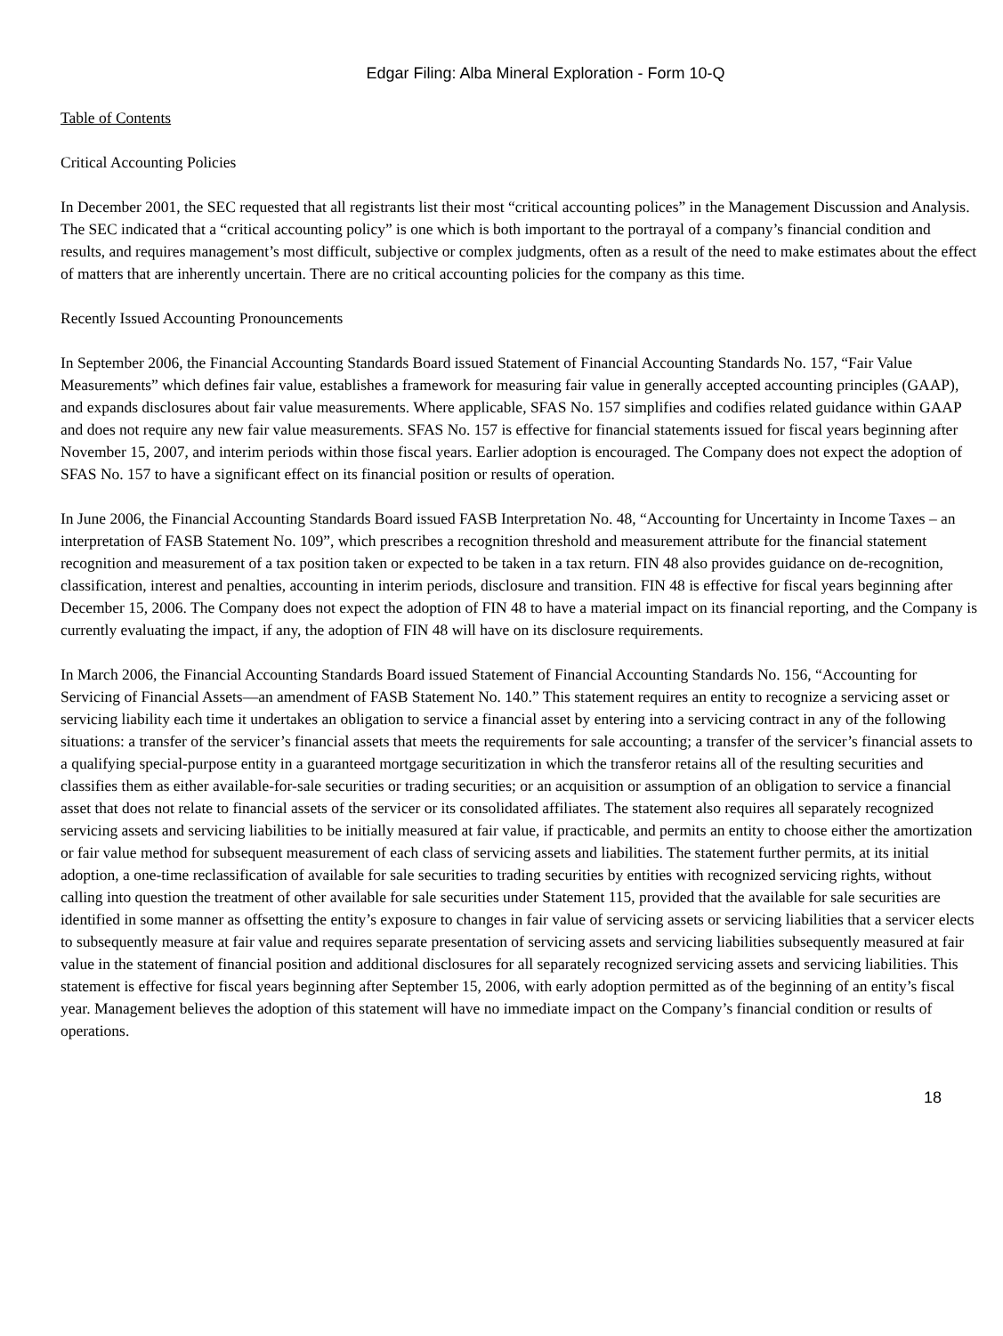Edgar Filing: Alba Mineral Exploration - Form 10-Q
Table of Contents
Critical Accounting Policies
In December 2001, the SEC requested that all registrants list their most “critical accounting polices” in the Management Discussion and Analysis. The SEC indicated that a “critical accounting policy” is one which is both important to the portrayal of a company’s financial condition and results, and requires management’s most difficult, subjective or complex judgments, often as a result of the need to make estimates about the effect of matters that are inherently uncertain. There are no critical accounting policies for the company as this time.
Recently Issued Accounting Pronouncements
In September 2006, the Financial Accounting Standards Board issued Statement of Financial Accounting Standards No. 157, “Fair Value Measurements” which defines fair value, establishes a framework for measuring fair value in generally accepted accounting principles (GAAP), and expands disclosures about fair value measurements. Where applicable, SFAS No. 157 simplifies and codifies related guidance within GAAP and does not require any new fair value measurements. SFAS No. 157 is effective for financial statements issued for fiscal years beginning after November 15, 2007, and interim periods within those fiscal years. Earlier adoption is encouraged. The Company does not expect the adoption of SFAS No. 157 to have a significant effect on its financial position or results of operation.
In June 2006, the Financial Accounting Standards Board issued FASB Interpretation No. 48, “Accounting for Uncertainty in Income Taxes – an interpretation of FASB Statement No. 109”, which prescribes a recognition threshold and measurement attribute for the financial statement recognition and measurement of a tax position taken or expected to be taken in a tax return. FIN 48 also provides guidance on de-recognition, classification, interest and penalties, accounting in interim periods, disclosure and transition. FIN 48 is effective for fiscal years beginning after December 15, 2006. The Company does not expect the adoption of FIN 48 to have a material impact on its financial reporting, and the Company is currently evaluating the impact, if any, the adoption of FIN 48 will have on its disclosure requirements.
In March 2006, the Financial Accounting Standards Board issued Statement of Financial Accounting Standards No. 156, “Accounting for Servicing of Financial Assets—an amendment of FASB Statement No. 140.” This statement requires an entity to recognize a servicing asset or servicing liability each time it undertakes an obligation to service a financial asset by entering into a servicing contract in any of the following situations: a transfer of the servicer’s financial assets that meets the requirements for sale accounting; a transfer of the servicer’s financial assets to a qualifying special-purpose entity in a guaranteed mortgage securitization in which the transferor retains all of the resulting securities and classifies them as either available-for-sale securities or trading securities; or an acquisition or assumption of an obligation to service a financial asset that does not relate to financial assets of the servicer or its consolidated affiliates. The statement also requires all separately recognized servicing assets and servicing liabilities to be initially measured at fair value, if practicable, and permits an entity to choose either the amortization or fair value method for subsequent measurement of each class of servicing assets and liabilities. The statement further permits, at its initial adoption, a one-time reclassification of available for sale securities to trading securities by entities with recognized servicing rights, without calling into question the treatment of other available for sale securities under Statement 115, provided that the available for sale securities are identified in some manner as offsetting the entity’s exposure to changes in fair value of servicing assets or servicing liabilities that a servicer elects to subsequently measure at fair value and requires separate presentation of servicing assets and servicing liabilities subsequently measured at fair value in the statement of financial position and additional disclosures for all separately recognized servicing assets and servicing liabilities. This statement is effective for fiscal years beginning after September 15, 2006, with early adoption permitted as of the beginning of an entity’s fiscal year. Management believes the adoption of this statement will have no immediate impact on the Company’s financial condition or results of operations.
18